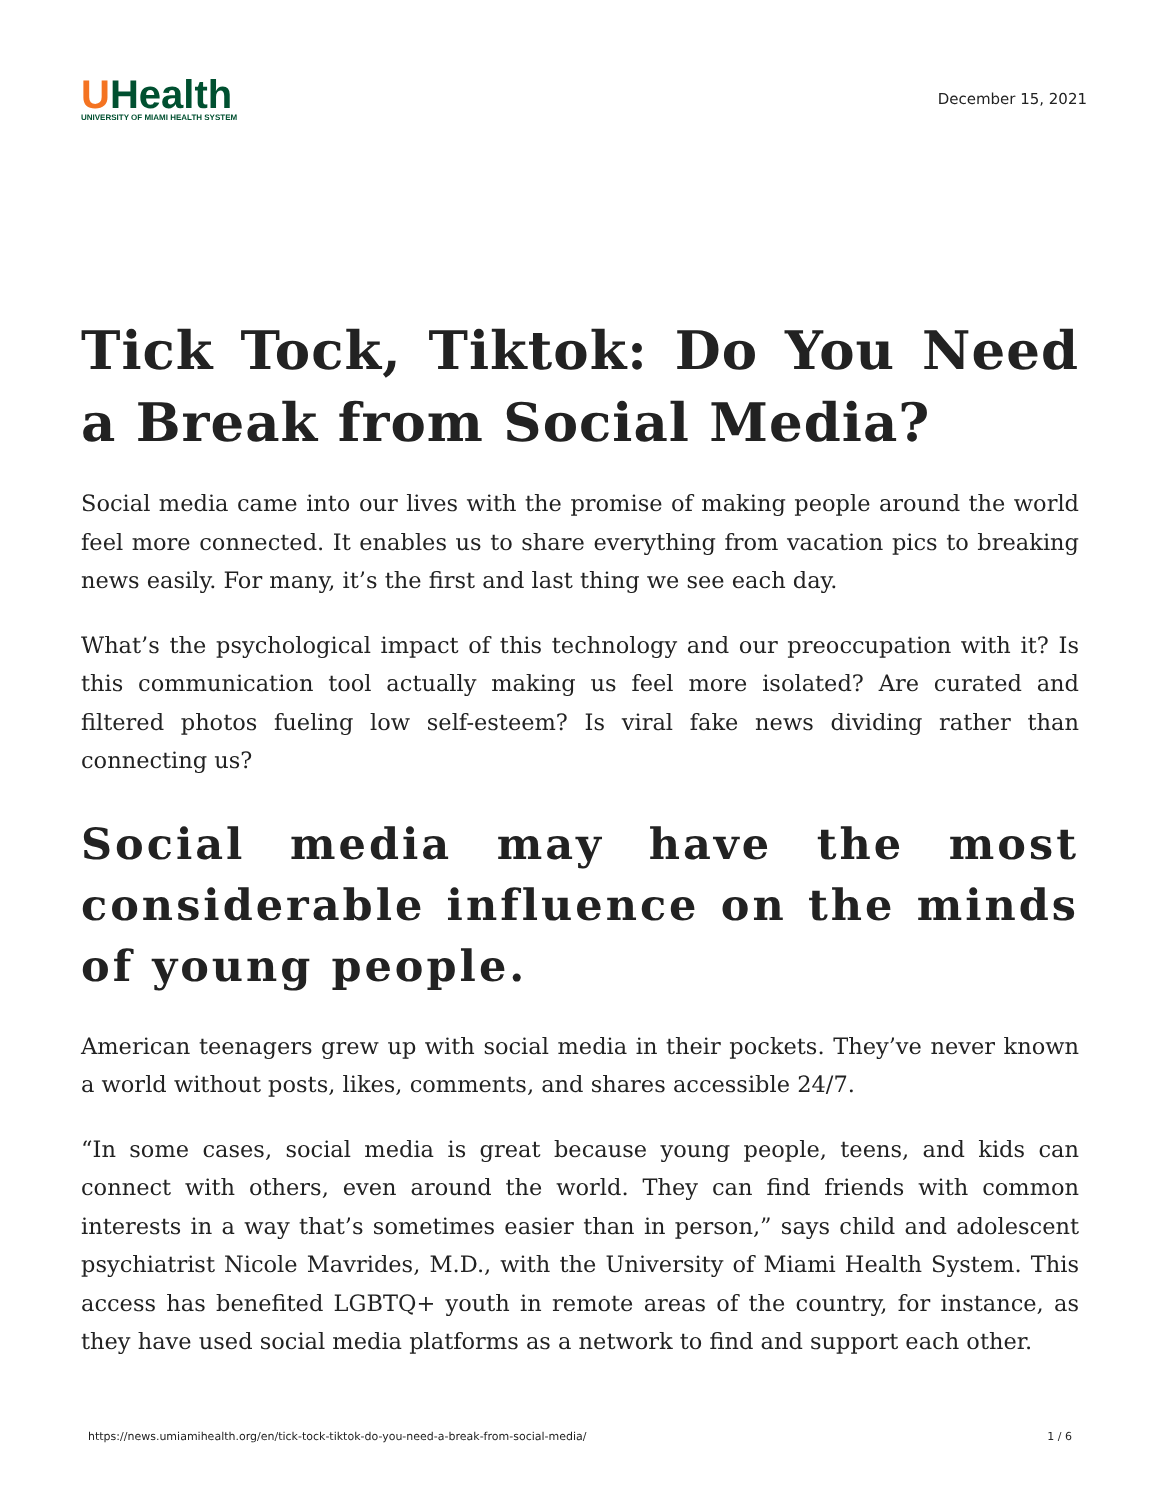UHealth
UNIVERSITY OF MIAMI HEALTH SYSTEM
December 15, 2021
Tick Tock, Tiktok: Do You Need a Break from Social Media?
Social media came into our lives with the promise of making people around the world feel more connected. It enables us to share everything from vacation pics to breaking news easily. For many, it’s the first and last thing we see each day.
What’s the psychological impact of this technology and our preoccupation with it? Is this communication tool actually making us feel more isolated? Are curated and filtered photos fueling low self-esteem? Is viral fake news dividing rather than connecting us?
Social media may have the most considerable influence on the minds of young people.
American teenagers grew up with social media in their pockets. They’ve never known a world without posts, likes, comments, and shares accessible 24/7.
“In some cases, social media is great because young people, teens, and kids can connect with others, even around the world. They can find friends with common interests in a way that’s sometimes easier than in person,” says child and adolescent psychiatrist Nicole Mavrides, M.D., with the University of Miami Health System. This access has benefited LGBTQ+ youth in remote areas of the country, for instance, as they have used social media platforms as a network to find and support each other.
https://news.umiamihealth.org/en/tick-tock-tiktok-do-you-need-a-break-from-social-media/ 1 / 6